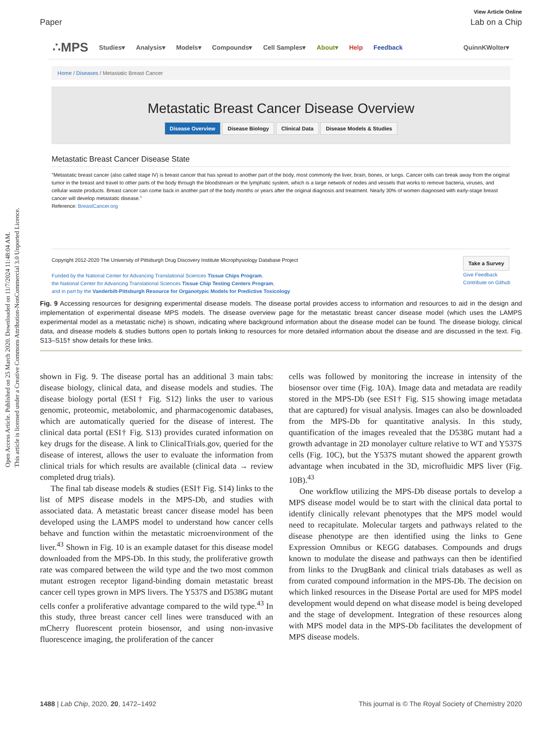Open Access Article. Published on 25 March 2020. Downloaded on 11/7/2024 11:48:04 AM.
This article is licensed under a Creative Commons Attribution-NonCommercial 3.0 Unported Licence.
View Article Online
Paper Lab on a Chip
∴MPS Studies▾ Analysis▾ Models▾ Compounds▾ Cell Samples▾ About▾ Help Feedback QuinnKWolter▾
Home / Diseases / Metastatic Breast Cancer
Metastatic Breast Cancer Disease Overview
Disease Overview Disease Biology Clinical Data Disease Models & Studies
Metastatic Breast Cancer Disease State
"Metastatic breast cancer (also called stage IV) is breast cancer that has spread to another part of the body, most commonly the liver, brain, bones, or lungs. Cancer cells can break away from the original tumor in the breast and travel to other parts of the body through the bloodstream or the lymphatic system, which is a large network of nodes and vessels that works to remove bacteria, viruses, and cellular waste products. Breast cancer can come back in another part of the body months or years after the original diagnosis and treatment. Nearly 30% of women diagnosed with early-stage breast cancer will develop metastatic disease."
Reference: BreastCancer.org
Copyright 2012-2020 The University of Pittsburgh Drug Discovery Institute Microphysiology Database Project
Funded by the National Center for Advancing Translational Sciences Tissue Chips Program,
the National Center for Advancing Translational Sciences Tissue Chip Testing Centers Program,
and in part by the Vanderbilt-Pittsburgh Resource for Organotypic Models for Predictive Toxicology
Take a Survey
Give Feedback
Contribute on Github
Fig. 9 Accessing resources for designing experimental disease models. The disease portal provides access to information and resources to aid in the design and implementation of experimental disease MPS models. The disease overview page for the metastatic breast cancer disease model (which uses the LAMPS experimental model as a metastatic niche) is shown, indicating where background information about the disease model can be found. The disease biology, clinical data, and disease models & studies buttons open to portals linking to resources for more detailed information about the disease and are discussed in the text. Fig. S13–S15† show details for these links.
shown in Fig. 9. The disease portal has an additional 3 main tabs: disease biology, clinical data, and disease models and studies. The disease biology portal (ESI† Fig. S12) links the user to various genomic, proteomic, metabolomic, and pharmacogenomic databases, which are automatically queried for the disease of interest. The clinical data portal (ESI† Fig. S13) provides curated information on key drugs for the disease. A link to ClinicalTrials.gov, queried for the disease of interest, allows the user to evaluate the information from clinical trials for which results are available (clinical data → review completed drug trials).
The final tab disease models & studies (ESI† Fig. S14) links to the list of MPS disease models in the MPS-Db, and studies with associated data. A metastatic breast cancer disease model has been developed using the LAMPS model to understand how cancer cells behave and function within the metastatic microenvironment of the liver.<sup>43</sup> Shown in Fig. 10 is an example dataset for this disease model downloaded from the MPS-Db. In this study, the proliferative growth rate was compared between the wild type and the two most common mutant estrogen receptor ligand-binding domain metastatic breast cancer cell types grown in MPS livers. The Y537S and D538G mutant cells confer a proliferative advantage compared to the wild type.<sup>43</sup> In this study, three breast cancer cell lines were transduced with an mCherry fluorescent protein biosensor, and using non-invasive fluorescence imaging, the proliferation of the cancer
cells was followed by monitoring the increase in intensity of the biosensor over time (Fig. 10A). Image data and metadata are readily stored in the MPS-Db (see ESI† Fig. S15 showing image metadata that are captured) for visual analysis. Images can also be downloaded from the MPS-Db for quantitative analysis. In this study, quantification of the images revealed that the D538G mutant had a growth advantage in 2D monolayer culture relative to WT and Y537S cells (Fig. 10C), but the Y537S mutant showed the apparent growth advantage when incubated in the 3D, microfluidic MPS liver (Fig. 10B).<sup>43</sup>
One workflow utilizing the MPS-Db disease portals to develop a MPS disease model would be to start with the clinical data portal to identify clinically relevant phenotypes that the MPS model would need to recapitulate. Molecular targets and pathways related to the disease phenotype are then identified using the links to Gene Expression Omnibus or KEGG databases. Compounds and drugs known to modulate the disease and pathways can then be identified from links to the DrugBank and clinical trials databases as well as from curated compound information in the MPS-Db. The decision on which linked resources in the Disease Portal are used for MPS model development would depend on what disease model is being developed and the stage of development. Integration of these resources along with MPS model data in the MPS-Db facilitates the development of MPS disease models.
1488 | Lab Chip, 2020, 20, 1472–1492 This journal is © The Royal Society of Chemistry 2020